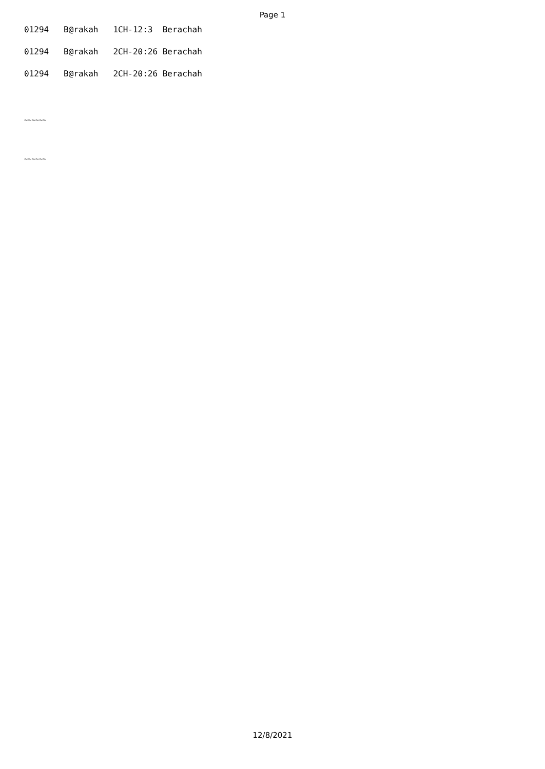Page 1
01294 B@rakah 1CH-12:3 Berachah
01294 B@rakah 2CH-20:26 Berachah
01294 B@rakah 2CH-20:26 Berachah
~~~~~~
~~~~~~
12/8/2021